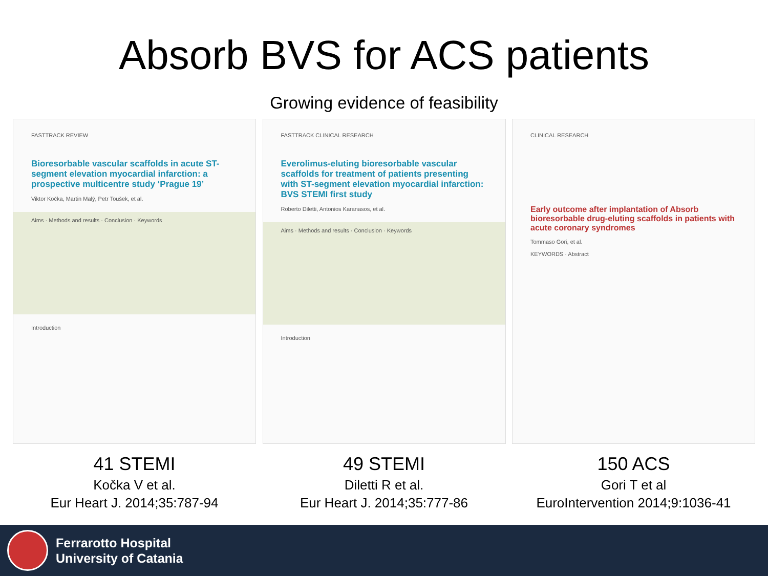Absorb BVS for ACS patients
Growing evidence of feasibility
FASTTRACK REVIEW
Bioresorbable vascular scaffolds in acute ST-segment elevation myocardial infarction: a prospective multicentre study ‘Prague 19’
Viktor Kočka, Martin Malý, Petr Toušek, et al.
Aims · Methods and results · Conclusion · Keywords
Introduction
FASTTRACK CLINICAL RESEARCH
Everolimus-eluting bioresorbable vascular scaffolds for treatment of patients presenting with ST-segment elevation myocardial infarction: BVS STEMI first study
Roberto Diletti, Antonios Karanasos, et al.
Aims · Methods and results · Conclusion · Keywords
Introduction
CLINICAL RESEARCH
Early outcome after implantation of Absorb bioresorbable drug-eluting scaffolds in patients with acute coronary syndromes
Tommaso Gori, et al.
KEYWORDS · Abstract
41 STEMI
Kočka V et al.
Eur Heart J. 2014;35:787-94
49 STEMI
Diletti R et al.
Eur Heart J. 2014;35:777-86
150 ACS
Gori T et al
EuroIntervention 2014;9:1036-41
Ferrarotto Hospital
University of Catania